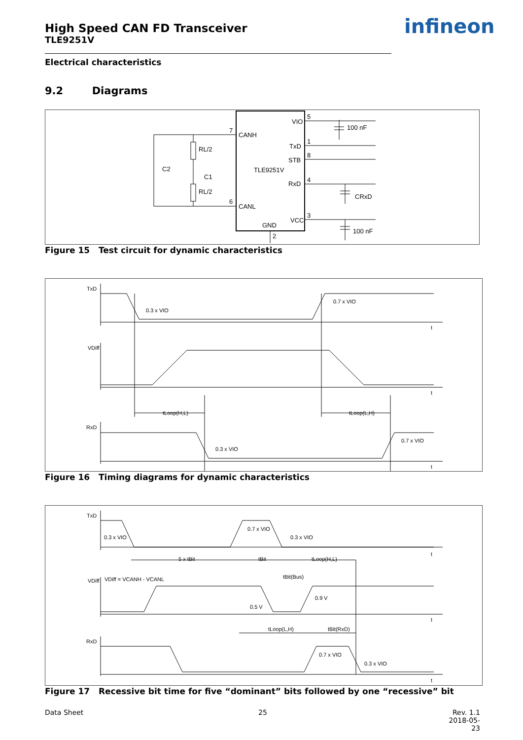High Speed CAN FD Transceiver
TLE9251V
infineon
Electrical characteristics
9.2 Diagrams
CANH
CANL
TLE9251V
VIO
TxD
STB
RxD
VCC
GND
5
1
8
4
3
2
7
6
RL/2
RL/2
C2
C1
100 nF
CRxD
100 nF
Figure 15 Test circuit for dynamic characteristics
TxD
VDiff
RxD
0.3 x VIO
0.7 x VIO
tLoop(H,L)
tLoop(L,H)
0.3 x VIO
0.7 x VIO
t
t
t
Figure 16 Timing diagrams for dynamic characteristics
TxD
0.3 x VIO
0.7 x VIO
0.3 x VIO
5 x tBit
tBit
tLoop(H,L)
VDiff
VDiff = VCANH - VCANL
tBit(Bus)
0.9 V
0.5 V
tLoop(L,H)
tBit(RxD)
RxD
0.7 x VIO
0.3 x VIO
t
t
t
Figure 17 Recessive bit time for five “dominant” bits followed by one “recessive” bit
Data Sheet 25
Rev. 1.1
2018-05-23